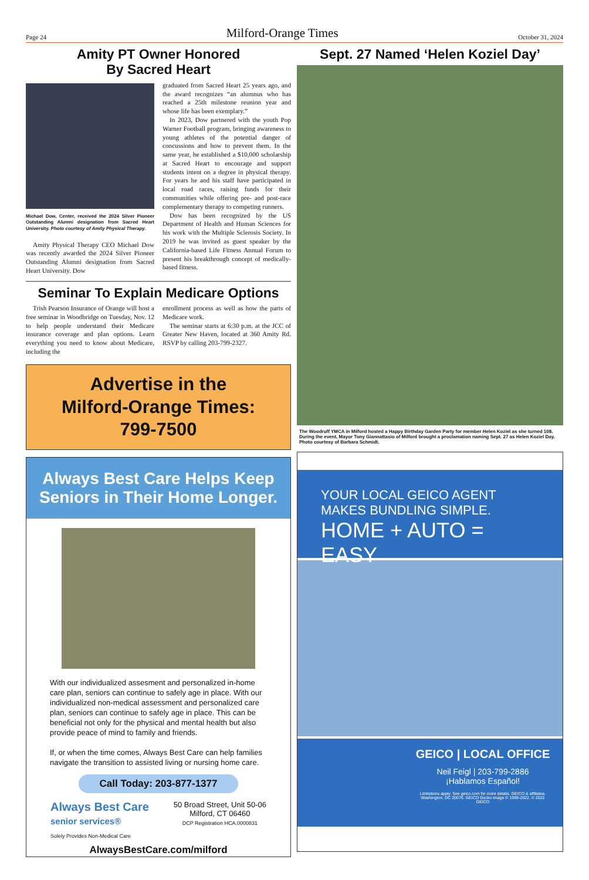Page 24 Milford-Orange Times October 31, 2024
Amity PT Owner Honored
By Sacred Heart
Michael Dow, Center, received the 2024 Silver Pioneer Outstanding Alumni designation from Sacred Heart University. Photo courtesy of Amity Physical Therapy.
Amity Physical Therapy CEO Michael Dow was recently awarded the 2024 Silver Pioneer Outstanding Alumni designation from Sacred Heart University. Dow
graduated from Sacred Heart 25 years ago, and the award recognizes “an alumnus who has reached a 25th milestone reunion year and whose life has been exemplary.”
In 2023, Dow partnered with the youth Pop Warner Football program, bringing awareness to young athletes of the potential danger of concussions and how to prevent them. In the same year, he established a $10,000 scholarship at Sacred Heart to encourage and support students intent on a degree in physical therapy. For years he and his staff have participated in local road races, raising funds for their communities while offering pre- and post-race complementary therapy to competing runners.
Dow has been recognized by the US Department of Health and Human Sciences for his work with the Multiple Sclerosis Society. In 2019 he was invited as guest speaker by the California-based Life Fitness Annual Forum to present his breakthrough concept of medically-based fitness.
Seminar To Explain Medicare Options
Trish Pearson Insurance of Orange will host a free seminar in Woodbridge on Tuesday, Nov. 12 to help people understand their Medicare insurance coverage and plan options. Learn everything you need to know about Medicare, including the
enrollment process as well as how the parts of Medicare work.
The seminar starts at 6:30 p.m. at the JCC of Greater New Haven, located at 360 Amity Rd. RSVP by calling 203-799-2327.
Advertise in the
Milford-Orange Times:
799-7500
Always Best Care Helps Keep
Seniors in Their Home Longer.
With our individualized assesment and personalized in-home care plan, seniors can continue to safely age in place. With our individualized non-medical assessment and personalized care plan, seniors can continue to safely age in place. This can be beneficial not only for the physical and mental health but also provide peace of mind to family and friends.
If, or when the time comes, Always Best Care can help families navigate the transition to assisted living or nursing home care.
Call Today: 203-877-1377
Always Best Care
senior services®
Solely Provides Non-Medical Care
50 Broad Street, Unit 50-06
Milford, CT 06460
DCP Registration HCA.0000831
AlwaysBestCare.com/milford
Sept. 27 Named ‘Helen Koziel Day’
The Woodruff YMCA in Milford hosted a Happy Birthday Garden Party for member Helen Koziel as she turned 108. During the event, Mayor Tony Giannattasio of Milford brought a proclamation naming Sept. 27 as Helen Koziel Day. Photo courtesy of Barbara Schmidt.
YOUR LOCAL GEICO AGENT
MAKES BUNDLING SIMPLE.
HOME + AUTO = EASY
GEICO | LOCAL OFFICE
Neil Feigl | 203-799-2886
¡Hablamos Español!
Limitations apply. See geico.com for more details. GEICO & affiliates. Washington, DC 20076. GEICO Gecko image © 1999-2022. © 2022 GEICO